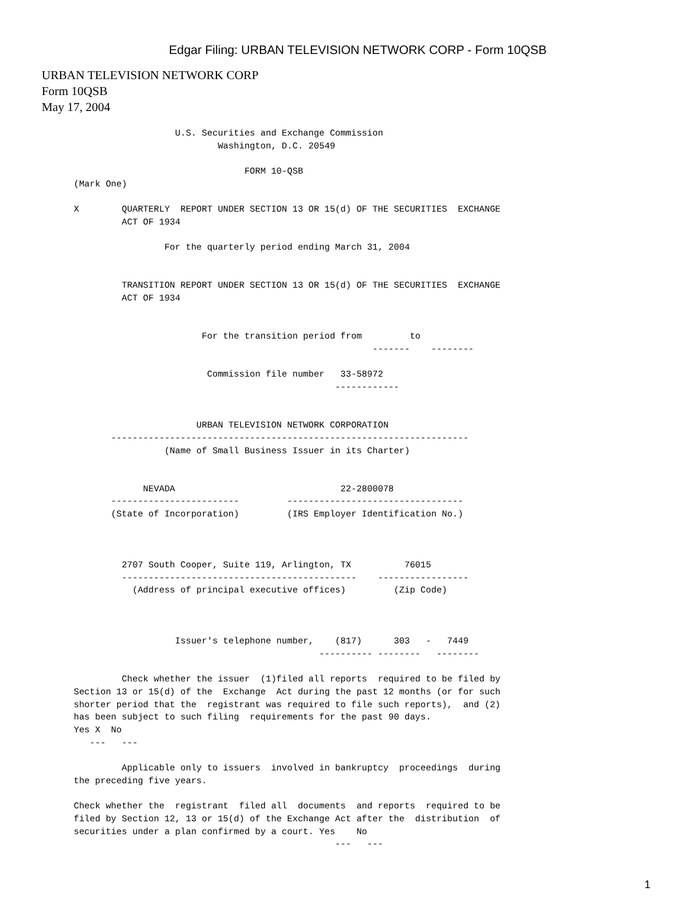Edgar Filing: URBAN TELEVISION NETWORK CORP - Form 10QSB
URBAN TELEVISION NETWORK CORP
Form 10QSB
May 17, 2004
                         U.S. Securities and Exchange Commission
                                 Washington, D.C. 20549

                                      FORM 10-QSB
      (Mark One)

      X        QUARTERLY  REPORT UNDER SECTION 13 OR 15(d) OF THE SECURITIES  EXCHANGE
               ACT OF 1934

                       For the quarterly period ending March 31, 2004


               TRANSITION REPORT UNDER SECTION 13 OR 15(d) OF THE SECURITIES  EXCHANGE
               ACT OF 1934


                              For the transition period from         to
                                                              -------    --------

                               Commission file number   33-58972
                                                       ------------


                             URBAN TELEVISION NETWORK CORPORATION
             -------------------------------------------------------------------
                       (Name of Small Business Issuer in its Charter)


                   NEVADA                               22-2800078
             ------------------------         ---------------------------------
             (State of Incorporation)         (IRS Employer Identification No.)



               2707 South Cooper, Suite 119, Arlington, TX          76015
               --------------------------------------------    -----------------
                 (Address of principal executive offices)         (Zip Code)



                         Issuer's telephone number,    (817)      303   -   7449
                                                    ---------- --------   --------

               Check whether the issuer  (1)filed all reports  required to be filed by
      Section 13 or 15(d) of the  Exchange  Act during the past 12 months (or for such
      shorter period that the  registrant was required to file such reports),  and (2)
      has been subject to such filing  requirements for the past 90 days.
      Yes X  No
         ---   ---

               Applicable only to issuers  involved in bankruptcy  proceedings  during
      the preceding five years.

      Check whether the  registrant  filed all  documents  and reports  required to be
      filed by Section 12, 13 or 15(d) of the Exchange Act after the  distribution  of
      securities under a plan confirmed by a court. Yes    No
                                                       ---   ---
1